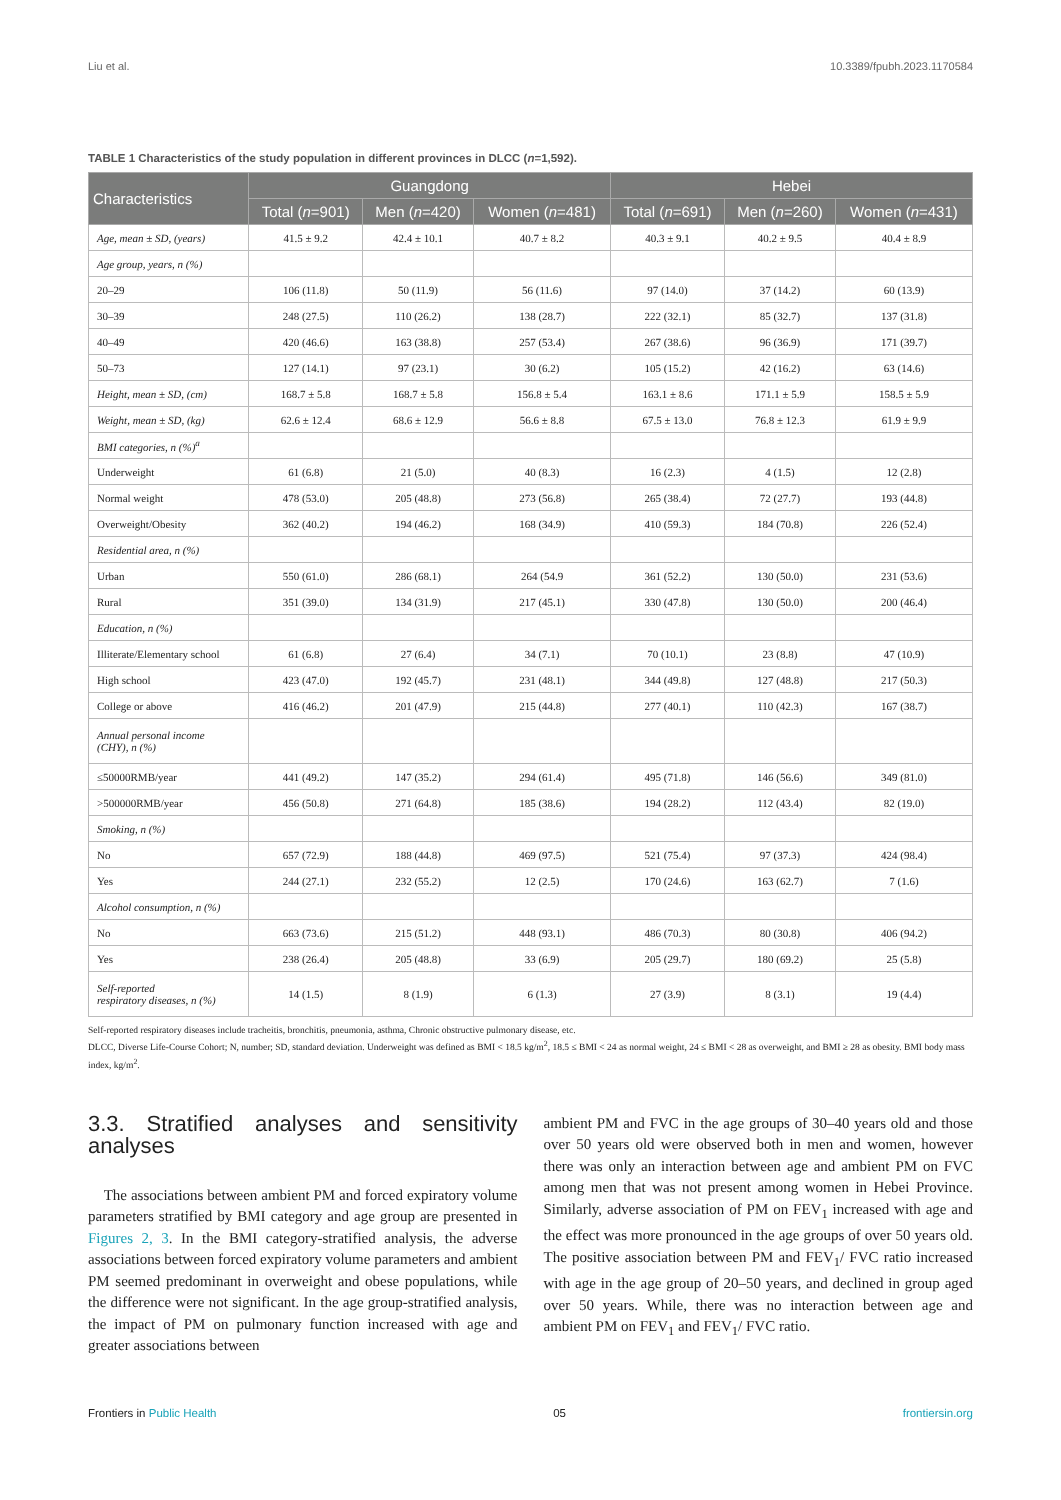Liu et al. 10.3389/fpubh.2023.1170584
TABLE 1 Characteristics of the study population in different provinces in DLCC (n=1,592).
| Characteristics | Guangdong | | | Hebei | | |
| --- | --- | --- | --- | --- | --- | --- |
| | Total ( n =901) | Men ( n =420) | Women ( n =481) | Total ( n =691) | Men ( n =260) | Women ( n =431) |
| Age, mean ± SD, (years) | 41.5 ± 9.2 | 42.4 ± 10.1 | 40.7 ± 8.2 | 40.3 ± 9.1 | 40.2 ± 9.5 | 40.4 ± 8.9 |
| Age group, years, n (%) | | | | | | |
| 20–29 | 106 (11.8) | 50 (11.9) | 56 (11.6) | 97 (14.0) | 37 (14.2) | 60 (13.9) |
| 30–39 | 248 (27.5) | 110 (26.2) | 138 (28.7) | 222 (32.1) | 85 (32.7) | 137 (31.8) |
| 40–49 | 420 (46.6) | 163 (38.8) | 257 (53.4) | 267 (38.6) | 96 (36.9) | 171 (39.7) |
| 50–73 | 127 (14.1) | 97 (23.1) | 30 (6.2) | 105 (15.2) | 42 (16.2) | 63 (14.6) |
| Height, mean ± SD, (cm) | 168.7 ± 5.8 | 168.7 ± 5.8 | 156.8 ± 5.4 | 163.1 ± 8.6 | 171.1 ± 5.9 | 158.5 ± 5.9 |
| Weight, mean ± SD, (kg) | 62.6 ± 12.4 | 68.6 ± 12.9 | 56.6 ± 8.8 | 67.5 ± 13.0 | 76.8 ± 12.3 | 61.9 ± 9.9 |
| BMI categories, n (%)<sup>a</sup> | | | | | | |
| Underweight | 61 (6.8) | 21 (5.0) | 40 (8.3) | 16 (2.3) | 4 (1.5) | 12 (2.8) |
| Normal weight | 478 (53.0) | 205 (48.8) | 273 (56.8) | 265 (38.4) | 72 (27.7) | 193 (44.8) |
| Overweight/Obesity | 362 (40.2) | 194 (46.2) | 168 (34.9) | 410 (59.3) | 184 (70.8) | 226 (52.4) |
| Residential area, n (%) | | | | | | |
| Urban | 550 (61.0) | 286 (68.1) | 264 (54.9 | 361 (52.2) | 130 (50.0) | 231 (53.6) |
| Rural | 351 (39.0) | 134 (31.9) | 217 (45.1) | 330 (47.8) | 130 (50.0) | 200 (46.4) |
| Education, n (%) | | | | | | |
| Illiterate/Elementary school | 61 (6.8) | 27 (6.4) | 34 (7.1) | 70 (10.1) | 23 (8.8) | 47 (10.9) |
| High school | 423 (47.0) | 192 (45.7) | 231 (48.1) | 344 (49.8) | 127 (48.8) | 217 (50.3) |
| College or above | 416 (46.2) | 201 (47.9) | 215 (44.8) | 277 (40.1) | 110 (42.3) | 167 (38.7) |
| Annual personal income (CHY), n (%) | | | | | | |
| ≤50000RMB/year | 441 (49.2) | 147 (35.2) | 294 (61.4) | 495 (71.8) | 146 (56.6) | 349 (81.0) |
| >500000RMB/year | 456 (50.8) | 271 (64.8) | 185 (38.6) | 194 (28.2) | 112 (43.4) | 82 (19.0) |
| Smoking, n (%) | | | | | | |
| No | 657 (72.9) | 188 (44.8) | 469 (97.5) | 521 (75.4) | 97 (37.3) | 424 (98.4) |
| Yes | 244 (27.1) | 232 (55.2) | 12 (2.5) | 170 (24.6) | 163 (62.7) | 7 (1.6) |
| Alcohol consumption, n (%) | | | | | | |
| No | 663 (73.6) | 215 (51.2) | 448 (93.1) | 486 (70.3) | 80 (30.8) | 406 (94.2) |
| Yes | 238 (26.4) | 205 (48.8) | 33 (6.9) | 205 (29.7) | 180 (69.2) | 25 (5.8) |
| Self-reported respiratory diseases, n (%) | 14 (1.5) | 8 (1.9) | 6 (1.3) | 27 (3.9) | 8 (3.1) | 19 (4.4) |
Self-reported respiratory diseases include tracheitis, bronchitis, pneumonia, asthma, Chronic obstructive pulmonary disease, etc.
DLCC, Diverse Life-Course Cohort; N, number; SD, standard deviation. Underweight was defined as BMI < 18.5 kg/m<sup>2</sup>, 18.5 ≤ BMI < 24 as normal weight, 24 ≤ BMI < 28 as overweight, and BMI ≥ 28 as obesity. BMI body mass index, kg/m<sup>2</sup>.
3.3. Stratified analyses and sensitivity analyses
The associations between ambient PM and forced expiratory volume parameters stratified by BMI category and age group are presented in Figures 2, 3. In the BMI category-stratified analysis, the adverse associations between forced expiratory volume parameters and ambient PM seemed predominant in overweight and obese populations, while the difference were not significant. In the age group-stratified analysis, the impact of PM on pulmonary function increased with age and greater associations between
ambient PM and FVC in the age groups of 30–40 years old and those over 50 years old were observed both in men and women, however there was only an interaction between age and ambient PM on FVC among men that was not present among women in Hebei Province. Similarly, adverse association of PM on FEV<sub>1</sub> increased with age and the effect was more pronounced in the age groups of over 50 years old. The positive association between PM and FEV<sub>1</sub>/ FVC ratio increased with age in the age group of 20–50 years, and declined in group aged over 50 years. While, there was no interaction between age and ambient PM on FEV<sub>1</sub> and FEV<sub>1</sub>/ FVC ratio.
Frontiers in Public Health 05 frontiersin.org